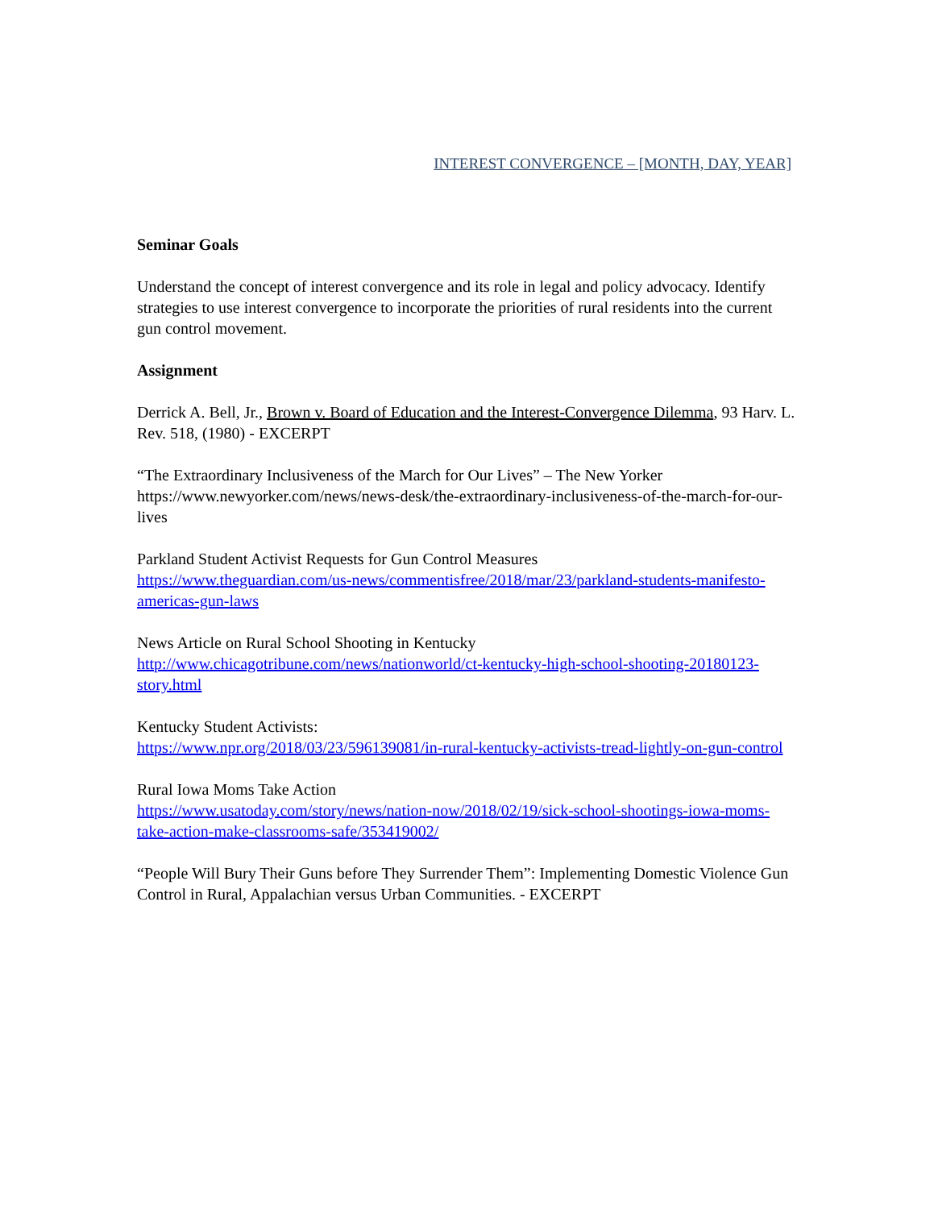INTEREST CONVERGENCE – [MONTH, DAY, YEAR]
Seminar Goals
Understand the concept of interest convergence and its role in legal and policy advocacy. Identify strategies to use interest convergence to incorporate the priorities of rural residents into the current gun control movement.
Assignment
Derrick A. Bell, Jr., Brown v. Board of Education and the Interest-Convergence Dilemma, 93 Harv. L. Rev. 518, (1980) - EXCERPT
“The Extraordinary Inclusiveness of the March for Our Lives” – The New Yorker https://www.newyorker.com/news/news-desk/the-extraordinary-inclusiveness-of-the-march-for-our-lives
Parkland Student Activist Requests for Gun Control Measures
https://www.theguardian.com/us-news/commentisfree/2018/mar/23/parkland-students-manifesto-americas-gun-laws
News Article on Rural School Shooting in Kentucky
http://www.chicagotribune.com/news/nationworld/ct-kentucky-high-school-shooting-20180123-story.html
Kentucky Student Activists:
https://www.npr.org/2018/03/23/596139081/in-rural-kentucky-activists-tread-lightly-on-gun-control
Rural Iowa Moms Take Action
https://www.usatoday.com/story/news/nation-now/2018/02/19/sick-school-shootings-iowa-moms-take-action-make-classrooms-safe/353419002/
“People Will Bury Their Guns before They Surrender Them”: Implementing Domestic Violence Gun Control in Rural, Appalachian versus Urban Communities. - EXCERPT